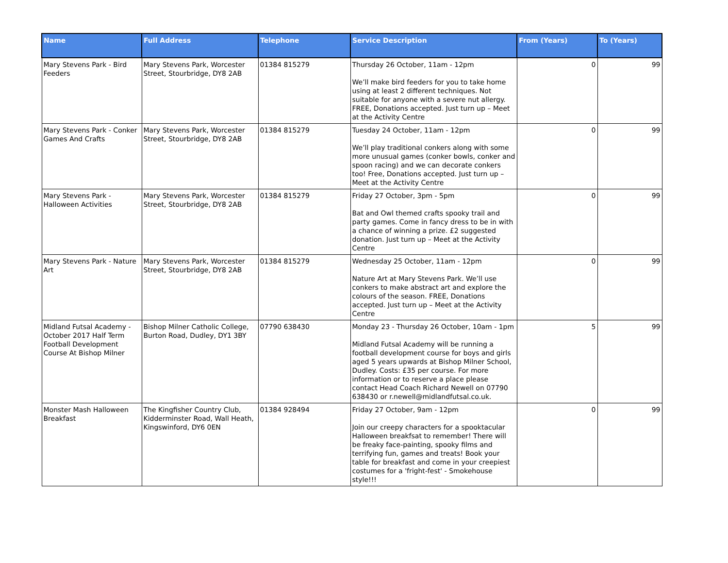| Name | Full Address | Telephone | Service Description | From (Years) | To (Years) |
| --- | --- | --- | --- | --- | --- |
| Mary Stevens Park - Bird Feeders | Mary Stevens Park, Worcester Street, Stourbridge, DY8 2AB | 01384 815279 | Thursday 26 October, 11am - 12pm We’ll make bird feeders for you to take home using at least 2 different techniques. Not suitable for anyone with a severe nut allergy. FREE, Donations accepted. Just turn up – Meet at the Activity Centre | 0 | 99 |
| Mary Stevens Park - Conker Games And Crafts | Mary Stevens Park, Worcester Street, Stourbridge, DY8 2AB | 01384 815279 | Tuesday 24 October, 11am - 12pm We’ll play traditional conkers along with some more unusual games (conker bowls, conker and spoon racing) and we can decorate conkers too! Free, Donations accepted. Just turn up – Meet at the Activity Centre | 0 | 99 |
| Mary Stevens Park - Halloween Activities | Mary Stevens Park, Worcester Street, Stourbridge, DY8 2AB | 01384 815279 | Friday 27 October, 3pm - 5pm Bat and Owl themed crafts spooky trail and party games. Come in fancy dress to be in with a chance of winning a prize. £2 suggested donation. Just turn up – Meet at the Activity Centre | 0 | 99 |
| Mary Stevens Park - Nature Art | Mary Stevens Park, Worcester Street, Stourbridge, DY8 2AB | 01384 815279 | Wednesday 25 October, 11am - 12pm Nature Art at Mary Stevens Park. We’ll use conkers to make abstract art and explore the colours of the season. FREE, Donations accepted. Just turn up – Meet at the Activity Centre | 0 | 99 |
| Midland Futsal Academy - October 2017 Half Term Football Development Course At Bishop Milner | Bishop Milner Catholic College, Burton Road, Dudley, DY1 3BY | 07790 638430 | Monday 23 - Thursday 26 October, 10am - 1pm Midland Futsal Academy will be running a football development course for boys and girls aged 5 years upwards at Bishop Milner School, Dudley. Costs: £35 per course. For more information or to reserve a place please contact Head Coach Richard Newell on 07790 638430 or r.newell@midlandfutsal.co.uk. | 5 | 99 |
| Monster Mash Halloween Breakfast | The Kingfisher Country Club, Kidderminster Road, Wall Heath, Kingswinford, DY6 0EN | 01384 928494 | Friday 27 October, 9am - 12pm Join our creepy characters for a spooktacular Halloween breakfsat to remember! There will be freaky face-painting, spooky films and terrifying fun, games and treats! Book your table for breakfast and come in your creepiest costumes for a 'fright-fest' - Smokehouse style!!! | 0 | 99 |